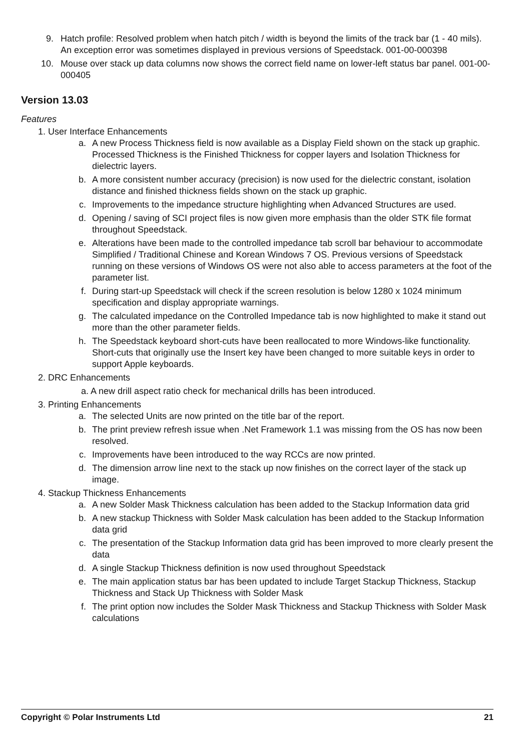9. Hatch profile: Resolved problem when hatch pitch / width is beyond the limits of the track bar (1 - 40 mils). An exception error was sometimes displayed in previous versions of Speedstack. 001-00-000398
10. Mouse over stack up data columns now shows the correct field name on lower-left status bar panel. 001-00-000405
Version 13.03
Features
1. User Interface Enhancements
a. A new Process Thickness field is now available as a Display Field shown on the stack up graphic. Processed Thickness is the Finished Thickness for copper layers and Isolation Thickness for dielectric layers.
b. A more consistent number accuracy (precision) is now used for the dielectric constant, isolation distance and finished thickness fields shown on the stack up graphic.
c. Improvements to the impedance structure highlighting when Advanced Structures are used.
d. Opening / saving of SCI project files is now given more emphasis than the older STK file format throughout Speedstack.
e. Alterations have been made to the controlled impedance tab scroll bar behaviour to accommodate Simplified / Traditional Chinese and Korean Windows 7 OS. Previous versions of Speedstack running on these versions of Windows OS were not also able to access parameters at the foot of the parameter list.
f. During start-up Speedstack will check if the screen resolution is below 1280 x 1024 minimum specification and display appropriate warnings.
g. The calculated impedance on the Controlled Impedance tab is now highlighted to make it stand out more than the other parameter fields.
h. The Speedstack keyboard short-cuts have been reallocated to more Windows-like functionality. Short-cuts that originally use the Insert key have been changed to more suitable keys in order to support Apple keyboards.
2. DRC Enhancements
a. A new drill aspect ratio check for mechanical drills has been introduced.
3. Printing Enhancements
a. The selected Units are now printed on the title bar of the report.
b. The print preview refresh issue when .Net Framework 1.1 was missing from the OS has now been resolved.
c. Improvements have been introduced to the way RCCs are now printed.
d. The dimension arrow line next to the stack up now finishes on the correct layer of the stack up image.
4. Stackup Thickness Enhancements
a. A new Solder Mask Thickness calculation has been added to the Stackup Information data grid
b. A new stackup Thickness with Solder Mask calculation has been added to the Stackup Information data grid
c. The presentation of the Stackup Information data grid has been improved to more clearly present the data
d. A single Stackup Thickness definition is now used throughout Speedstack
e. The main application status bar has been updated to include Target Stackup Thickness, Stackup Thickness and Stack Up Thickness with Solder Mask
f. The print option now includes the Solder Mask Thickness and Stackup Thickness with Solder Mask calculations
Copyright © Polar Instruments Ltd 21